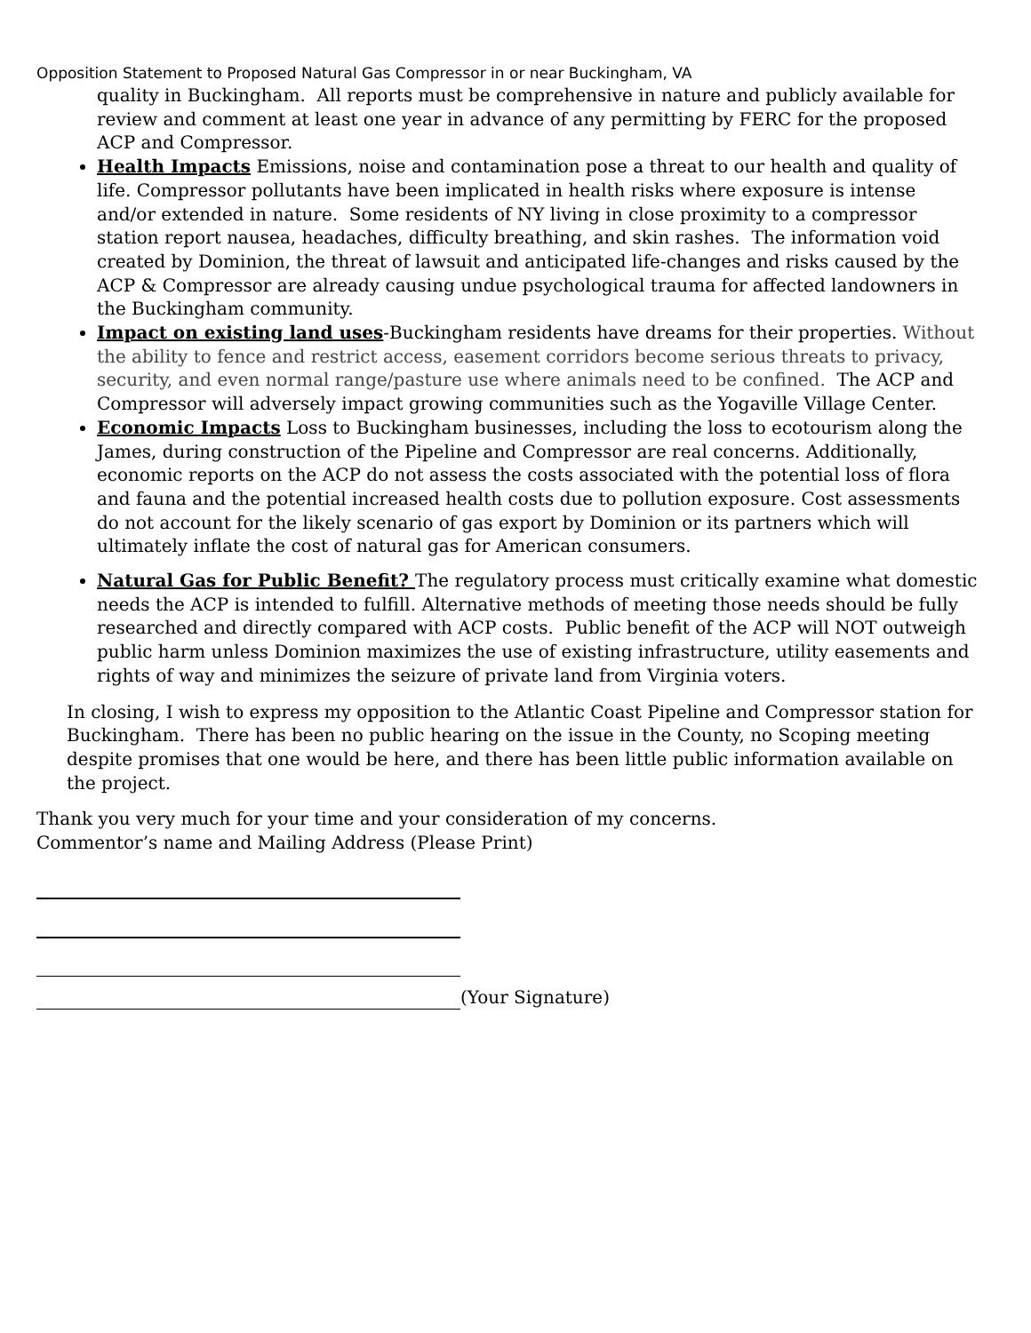Opposition Statement to Proposed Natural Gas Compressor in or near Buckingham, VA
quality in Buckingham. All reports must be comprehensive in nature and publicly available for review and comment at least one year in advance of any permitting by FERC for the proposed ACP and Compressor.
Health Impacts Emissions, noise and contamination pose a threat to our health and quality of life. Compressor pollutants have been implicated in health risks where exposure is intense and/or extended in nature. Some residents of NY living in close proximity to a compressor station report nausea, headaches, difficulty breathing, and skin rashes. The information void created by Dominion, the threat of lawsuit and anticipated life-changes and risks caused by the ACP & Compressor are already causing undue psychological trauma for affected landowners in the Buckingham community.
Impact on existing land uses-Buckingham residents have dreams for their properties. Without the ability to fence and restrict access, easement corridors become serious threats to privacy, security, and even normal range/pasture use where animals need to be confined. The ACP and Compressor will adversely impact growing communities such as the Yogaville Village Center.
Economic Impacts Loss to Buckingham businesses, including the loss to ecotourism along the James, during construction of the Pipeline and Compressor are real concerns. Additionally, economic reports on the ACP do not assess the costs associated with the potential loss of flora and fauna and the potential increased health costs due to pollution exposure. Cost assessments do not account for the likely scenario of gas export by Dominion or its partners which will ultimately inflate the cost of natural gas for American consumers.
Natural Gas for Public Benefit? The regulatory process must critically examine what domestic needs the ACP is intended to fulfill. Alternative methods of meeting those needs should be fully researched and directly compared with ACP costs. Public benefit of the ACP will NOT outweigh public harm unless Dominion maximizes the use of existing infrastructure, utility easements and rights of way and minimizes the seizure of private land from Virginia voters.
In closing, I wish to express my opposition to the Atlantic Coast Pipeline and Compressor station for Buckingham. There has been no public hearing on the issue in the County, no Scoping meeting despite promises that one would be here, and there has been little public information available on the project.
Thank you very much for your time and your consideration of my concerns.
Commentor’s name and Mailing Address (Please Print)
(Your Signature)